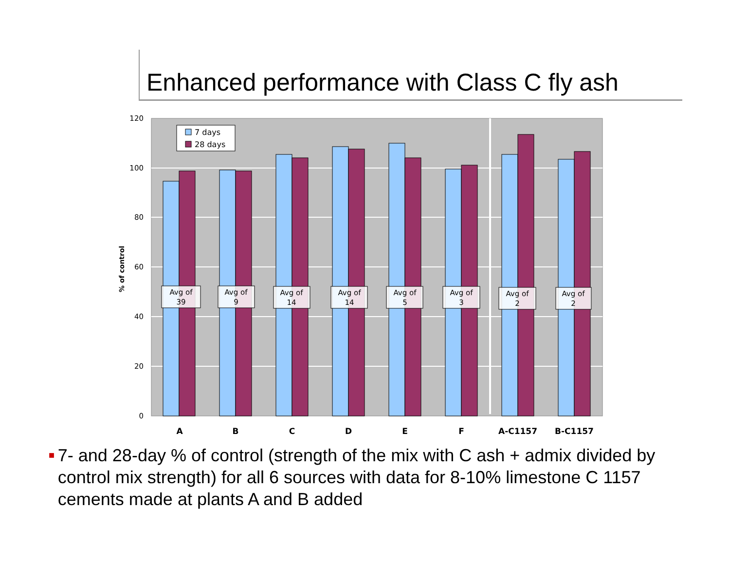Enhanced performance with Class C fly ash
120
100
80
60
40
20
0
% of control
Avg of
39
Avg of
9
Avg of
14
Avg of
14
Avg of
5
Avg of
3
Avg of
2
Avg of
2
7 days
28 days
A
B
C
D
E
F
A-C1157
B-C1157
■ 7- and 28-day % of control (strength of the mix with C ash + admix divided by control mix strength) for all 6 sources with data for 8-10% limestone C 1157 cements made at plants A and B added